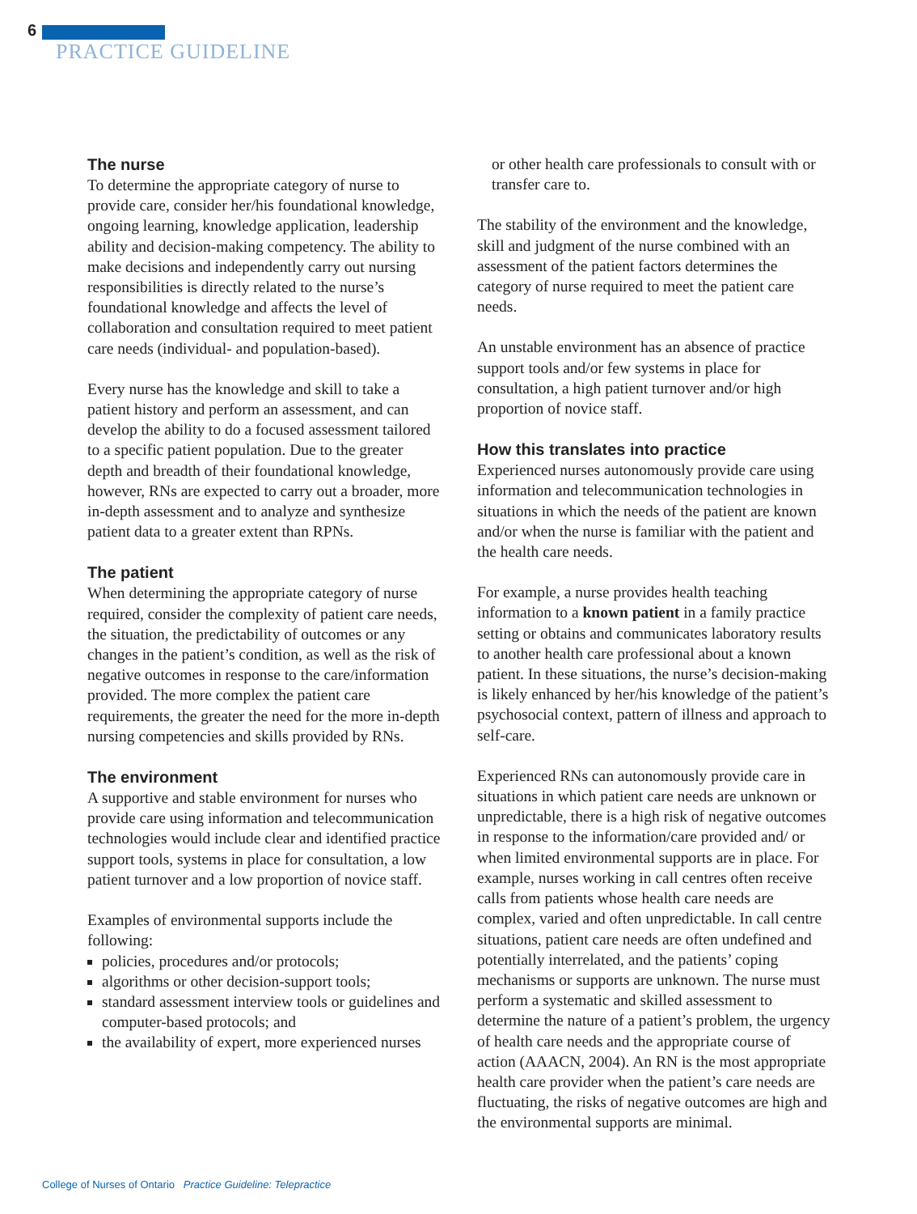6
PRACTICE GUIDELINE
The nurse
To determine the appropriate category of nurse to provide care, consider her/his foundational knowledge, ongoing learning, knowledge application, leadership ability and decision-making competency. The ability to make decisions and independently carry out nursing responsibilities is directly related to the nurse’s foundational knowledge and affects the level of collaboration and consultation required to meet patient care needs (individual- and population-based).
Every nurse has the knowledge and skill to take a patient history and perform an assessment, and can develop the ability to do a focused assessment tailored to a specific patient population. Due to the greater depth and breadth of their foundational knowledge, however, RNs are expected to carry out a broader, more in-depth assessment and to analyze and synthesize patient data to a greater extent than RPNs.
The patient
When determining the appropriate category of nurse required, consider the complexity of patient care needs, the situation, the predictability of outcomes or any changes in the patient’s condition, as well as the risk of negative outcomes in response to the care/information provided. The more complex the patient care requirements, the greater the need for the more in-depth nursing competencies and skills provided by RNs.
The environment
A supportive and stable environment for nurses who provide care using information and telecommunication technologies would include clear and identified practice support tools, systems in place for consultation, a low patient turnover and a low proportion of novice staff.
Examples of environmental supports include the following:
policies, procedures and/or protocols;
algorithms or other decision-support tools;
standard assessment interview tools or guidelines and computer-based protocols; and
the availability of expert, more experienced nurses
or other health care professionals to consult with or transfer care to.
The stability of the environment and the knowledge, skill and judgment of the nurse combined with an assessment of the patient factors determines the category of nurse required to meet the patient care needs.
An unstable environment has an absence of practice support tools and/or few systems in place for consultation, a high patient turnover and/or high proportion of novice staff.
How this translates into practice
Experienced nurses autonomously provide care using information and telecommunication technologies in situations in which the needs of the patient are known and/or when the nurse is familiar with the patient and the health care needs.
For example, a nurse provides health teaching information to a known patient in a family practice setting or obtains and communicates laboratory results to another health care professional about a known patient. In these situations, the nurse’s decision-making is likely enhanced by her/his knowledge of the patient’s psychosocial context, pattern of illness and approach to self-care.
Experienced RNs can autonomously provide care in situations in which patient care needs are unknown or unpredictable, there is a high risk of negative outcomes in response to the information/care provided and/ or when limited environmental supports are in place. For example, nurses working in call centres often receive calls from patients whose health care needs are complex, varied and often unpredictable. In call centre situations, patient care needs are often undefined and potentially interrelated, and the patients’ coping mechanisms or supports are unknown. The nurse must perform a systematic and skilled assessment to determine the nature of a patient’s problem, the urgency of health care needs and the appropriate course of action (AAACN, 2004). An RN is the most appropriate health care provider when the patient’s care needs are fluctuating, the risks of negative outcomes are high and the environmental supports are minimal.
College of Nurses of Ontario Practice Guideline: Telepractice